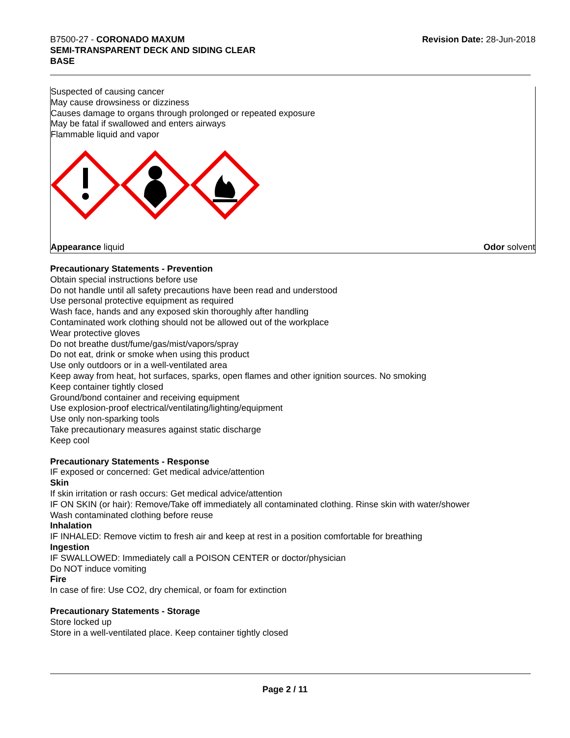B7500-27 - CORONADO MAXUM
SEMI-TRANSPARENT DECK AND SIDING CLEAR
BASE
Revision Date: 28-Jun-2018
Suspected of causing cancer
May cause drowsiness or dizziness
Causes damage to organs through prolonged or repeated exposure
May be fatal if swallowed and enters airways
Flammable liquid and vapor
Appearance liquid Odor solvent
Precautionary Statements - Prevention
Obtain special instructions before use
Do not handle until all safety precautions have been read and understood
Use personal protective equipment as required
Wash face, hands and any exposed skin thoroughly after handling
Contaminated work clothing should not be allowed out of the workplace
Wear protective gloves
Do not breathe dust/fume/gas/mist/vapors/spray
Do not eat, drink or smoke when using this product
Use only outdoors or in a well-ventilated area
Keep away from heat, hot surfaces, sparks, open flames and other ignition sources. No smoking
Keep container tightly closed
Ground/bond container and receiving equipment
Use explosion-proof electrical/ventilating/lighting/equipment
Use only non-sparking tools
Take precautionary measures against static discharge
Keep cool
Precautionary Statements - Response
IF exposed or concerned: Get medical advice/attention
Skin
If skin irritation or rash occurs: Get medical advice/attention
IF ON SKIN (or hair): Remove/Take off immediately all contaminated clothing. Rinse skin with water/shower
Wash contaminated clothing before reuse
Inhalation
IF INHALED: Remove victim to fresh air and keep at rest in a position comfortable for breathing
Ingestion
IF SWALLOWED: Immediately call a POISON CENTER or doctor/physician
Do NOT induce vomiting
Fire
In case of fire: Use CO2, dry chemical, or foam for extinction
Precautionary Statements - Storage
Store locked up
Store in a well-ventilated place. Keep container tightly closed
Page 2 / 11